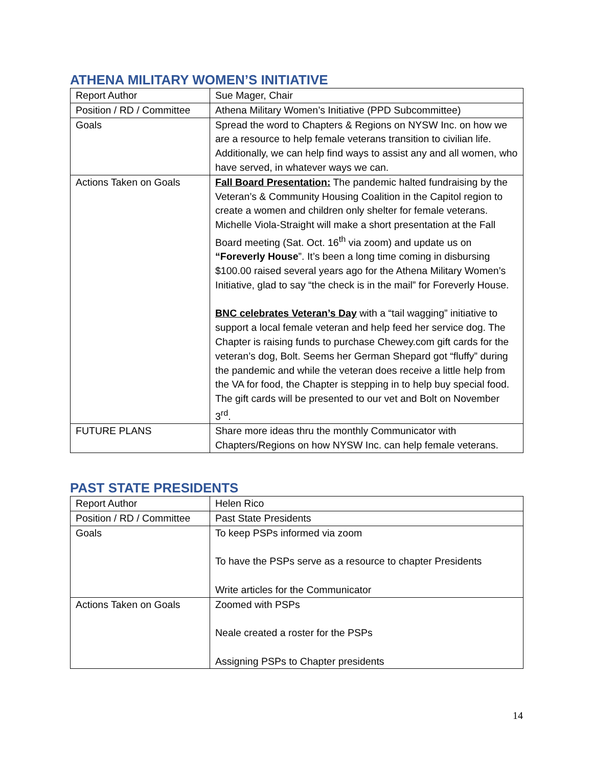ATHENA MILITARY WOMEN’S INITIATIVE
| Report Author | Sue Mager, Chair |
| Position / RD / Committee | Athena Military Women’s Initiative (PPD Subcommittee) |
| Goals | Spread the word to Chapters & Regions on NYSW Inc. on how we are a resource to help female veterans transition to civilian life. Additionally, we can help find ways to assist any and all women, who have served, in whatever ways we can. |
| Actions Taken on Goals | Fall Board Presentation: The pandemic halted fundraising by the Veteran’s & Community Housing Coalition in the Capitol region to create a women and children only shelter for female veterans. Michelle Viola-Straight will make a short presentation at the Fall Board meeting (Sat. Oct. 16<sup>th</sup> via zoom) and update us on “Foreverly House ”. It’s been a long time coming in disbursing $100.00 raised several years ago for the Athena Military Women’s Initiative, glad to say “the check is in the mail” for Foreverly House. BNC celebrates Veteran’s Day with a “tail wagging” initiative to support a local female veteran and help feed her service dog. The Chapter is raising funds to purchase Chewey.com gift cards for the veteran’s dog, Bolt. Seems her German Shepard got “fluffy” during the pandemic and while the veteran does receive a little help from the VA for food, the Chapter is stepping in to help buy special food. The gift cards will be presented to our vet and Bolt on November 3<sup>rd</sup>. |
| FUTURE PLANS | Share more ideas thru the monthly Communicator with Chapters/Regions on how NYSW Inc. can help female veterans. |
PAST STATE PRESIDENTS
| Report Author | Helen Rico |
| Position / RD / Committee | Past State Presidents |
| Goals | To keep PSPs informed via zoom To have the PSPs serve as a resource to chapter Presidents Write articles for the Communicator |
| Actions Taken on Goals | Zoomed with PSPs Neale created a roster for the PSPs Assigning PSPs to Chapter presidents |
14